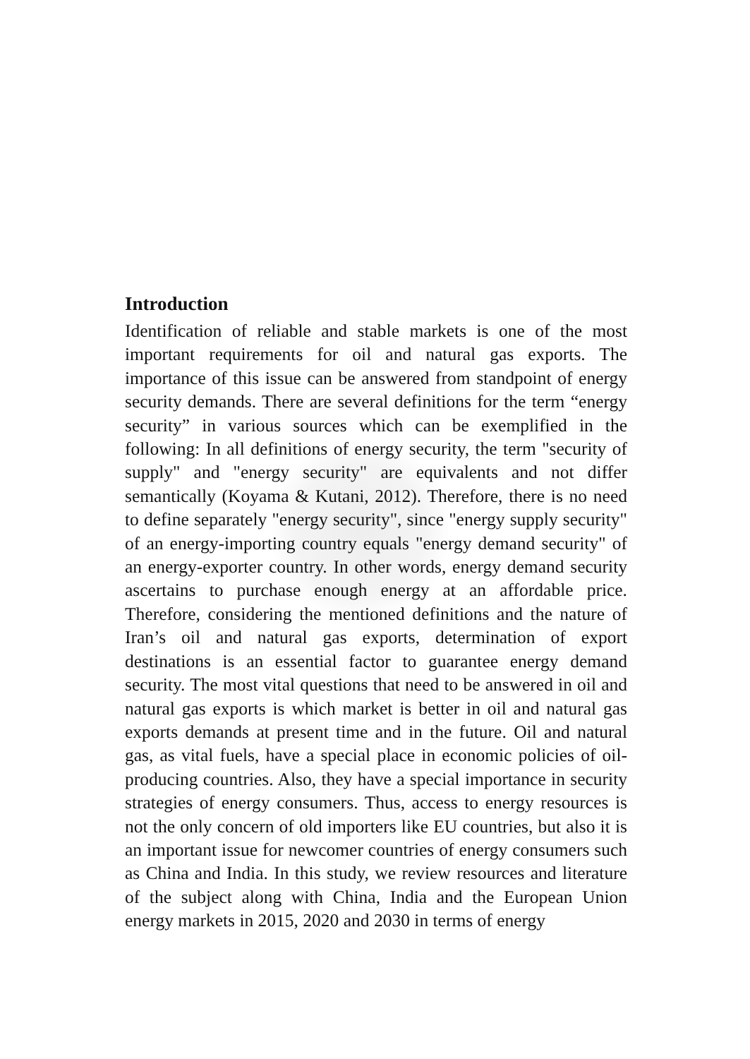Introduction
Identification of reliable and stable markets is one of the most important requirements for oil and natural gas exports. The importance of this issue can be answered from standpoint of energy security demands. There are several definitions for the term “energy security” in various sources which can be exemplified in the following: In all definitions of energy security, the term "security of supply" and "energy security" are equivalents and not differ semantically (Koyama & Kutani, 2012). Therefore, there is no need to define separately "energy security", since "energy supply security" of an energy-importing country equals "energy demand security" of an energy-exporter country. In other words, energy demand security ascertains to purchase enough energy at an affordable price. Therefore, considering the mentioned definitions and the nature of Iran’s oil and natural gas exports, determination of export destinations is an essential factor to guarantee energy demand security. The most vital questions that need to be answered in oil and natural gas exports is which market is better in oil and natural gas exports demands at present time and in the future. Oil and natural gas, as vital fuels, have a special place in economic policies of oil-producing countries. Also, they have a special importance in security strategies of energy consumers. Thus, access to energy resources is not the only concern of old importers like EU countries, but also it is an important issue for newcomer countries of energy consumers such as China and India. In this study, we review resources and literature of the subject along with China, India and the European Union energy markets in 2015, 2020 and 2030 in terms of energy